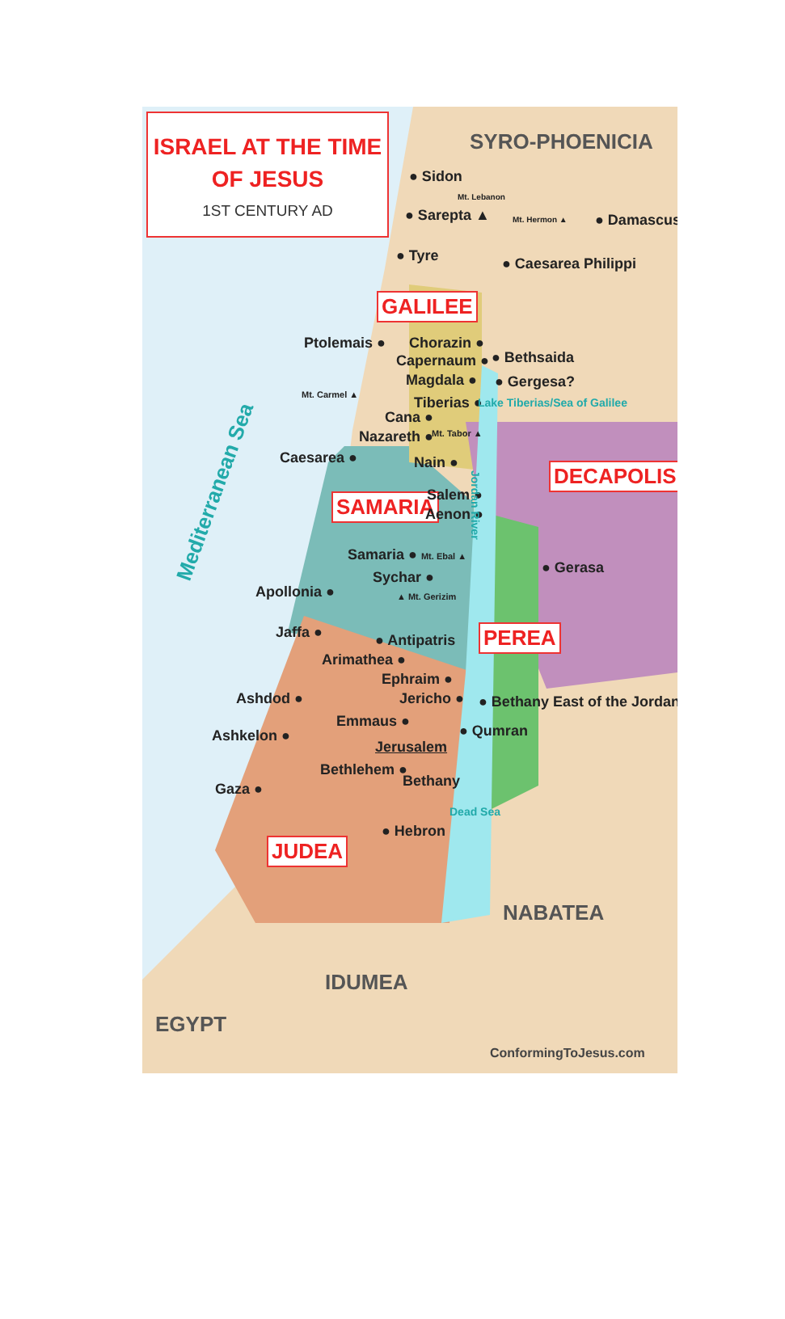ISRAEL AT THE TIME
OF JESUS
1ST CENTURY AD
SYRO-PHOENICIA
● Sidon
Mt. Lebanon
● Sarepta ▲ Mt. Hermon ▲ ● Damascus
● Tyre ● Caesarea Philippi
GALILEE
Ptolemais ● Chorazin ●
Capernaum ● ● Bethsaida
Magdala ● ● Gergesa?
Mt. Carmel ▲ Tiberias ● Lake Tiberias/Sea of Galilee
Cana ●
Nazareth ● Mt. Tabor ▲
Mediterranean Sea
Caesarea ● Nain ● DECAPOLIS
SAMARIA Salem ●
Aenon ●
Jordan River
Samaria ● Mt. Ebal ▲
● Gerasa
Sychar ●
Apollonia ● ▲ Mt. Gerizim
Jaffa ● ● Antipatris PEREA
Arimathea ●
Ephraim ●
Ashdod ● Jericho ● ● Bethany East of the Jordan
Emmaus ●
● Qumran
Ashkelon ●
Jerusalem
Bethlehem ●
Bethany
Gaza ●
Dead Sea
● Hebron
JUDEA
NABATEA
IDUMEA
EGYPT
ConformingToJesus.com